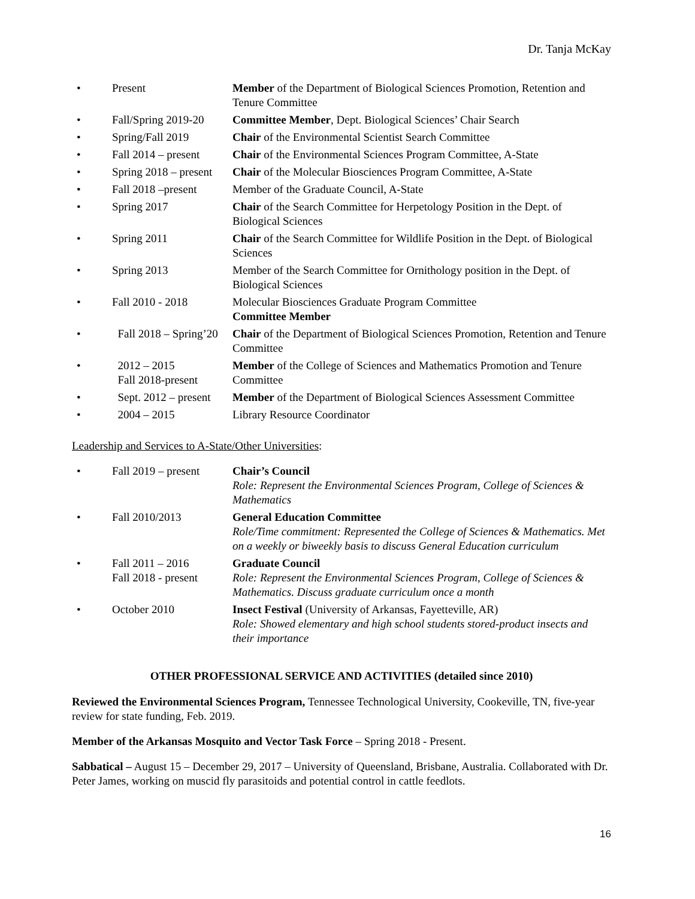Dr. Tanja McKay
• Present Member of the Department of Biological Sciences Promotion, Retention and Tenure Committee
• Fall/Spring 2019-20 Committee Member, Dept. Biological Sciences’ Chair Search
• Spring/Fall 2019 Chair of the Environmental Scientist Search Committee
• Fall 2014 – present Chair of the Environmental Sciences Program Committee, A-State
• Spring 2018 – present Chair of the Molecular Biosciences Program Committee, A-State
• Fall 2018 –present Member of the Graduate Council, A-State
• Spring 2017 Chair of the Search Committee for Herpetology Position in the Dept. of Biological Sciences
• Spring 2011 Chair of the Search Committee for Wildlife Position in the Dept. of Biological Sciences
• Spring 2013 Member of the Search Committee for Ornithology position in the Dept. of Biological Sciences
• Fall 2010 - 2018 Molecular Biosciences Graduate Program Committee
Committee Member
• Fall 2018 – Spring’20 Chair of the Department of Biological Sciences Promotion, Retention and Tenure Committee
• 2012 – 2015
Fall 2018-present Member of the College of Sciences and Mathematics Promotion and Tenure Committee
• Sept. 2012 – present Member of the Department of Biological Sciences Assessment Committee
• 2004 – 2015 Library Resource Coordinator
Leadership and Services to A-State/Other Universities:
• Fall 2019 – present Chair’s Council
Role: Represent the Environmental Sciences Program, College of Sciences & Mathematics
• Fall 2010/2013 General Education Committee
Role/Time commitment: Represented the College of Sciences & Mathematics. Met on a weekly or biweekly basis to discuss General Education curriculum
• Fall 2011 – 2016
Fall 2018 - present Graduate Council
Role: Represent the Environmental Sciences Program, College of Sciences & Mathematics. Discuss graduate curriculum once a month
• October 2010 Insect Festival (University of Arkansas, Fayetteville, AR)
Role: Showed elementary and high school students stored-product insects and their importance
OTHER PROFESSIONAL SERVICE AND ACTIVITIES (detailed since 2010)
Reviewed the Environmental Sciences Program, Tennessee Technological University, Cookeville, TN, five-year review for state funding, Feb. 2019.
Member of the Arkansas Mosquito and Vector Task Force – Spring 2018 - Present.
Sabbatical – August 15 – December 29, 2017 – University of Queensland, Brisbane, Australia. Collaborated with Dr. Peter James, working on muscid fly parasitoids and potential control in cattle feedlots.
16